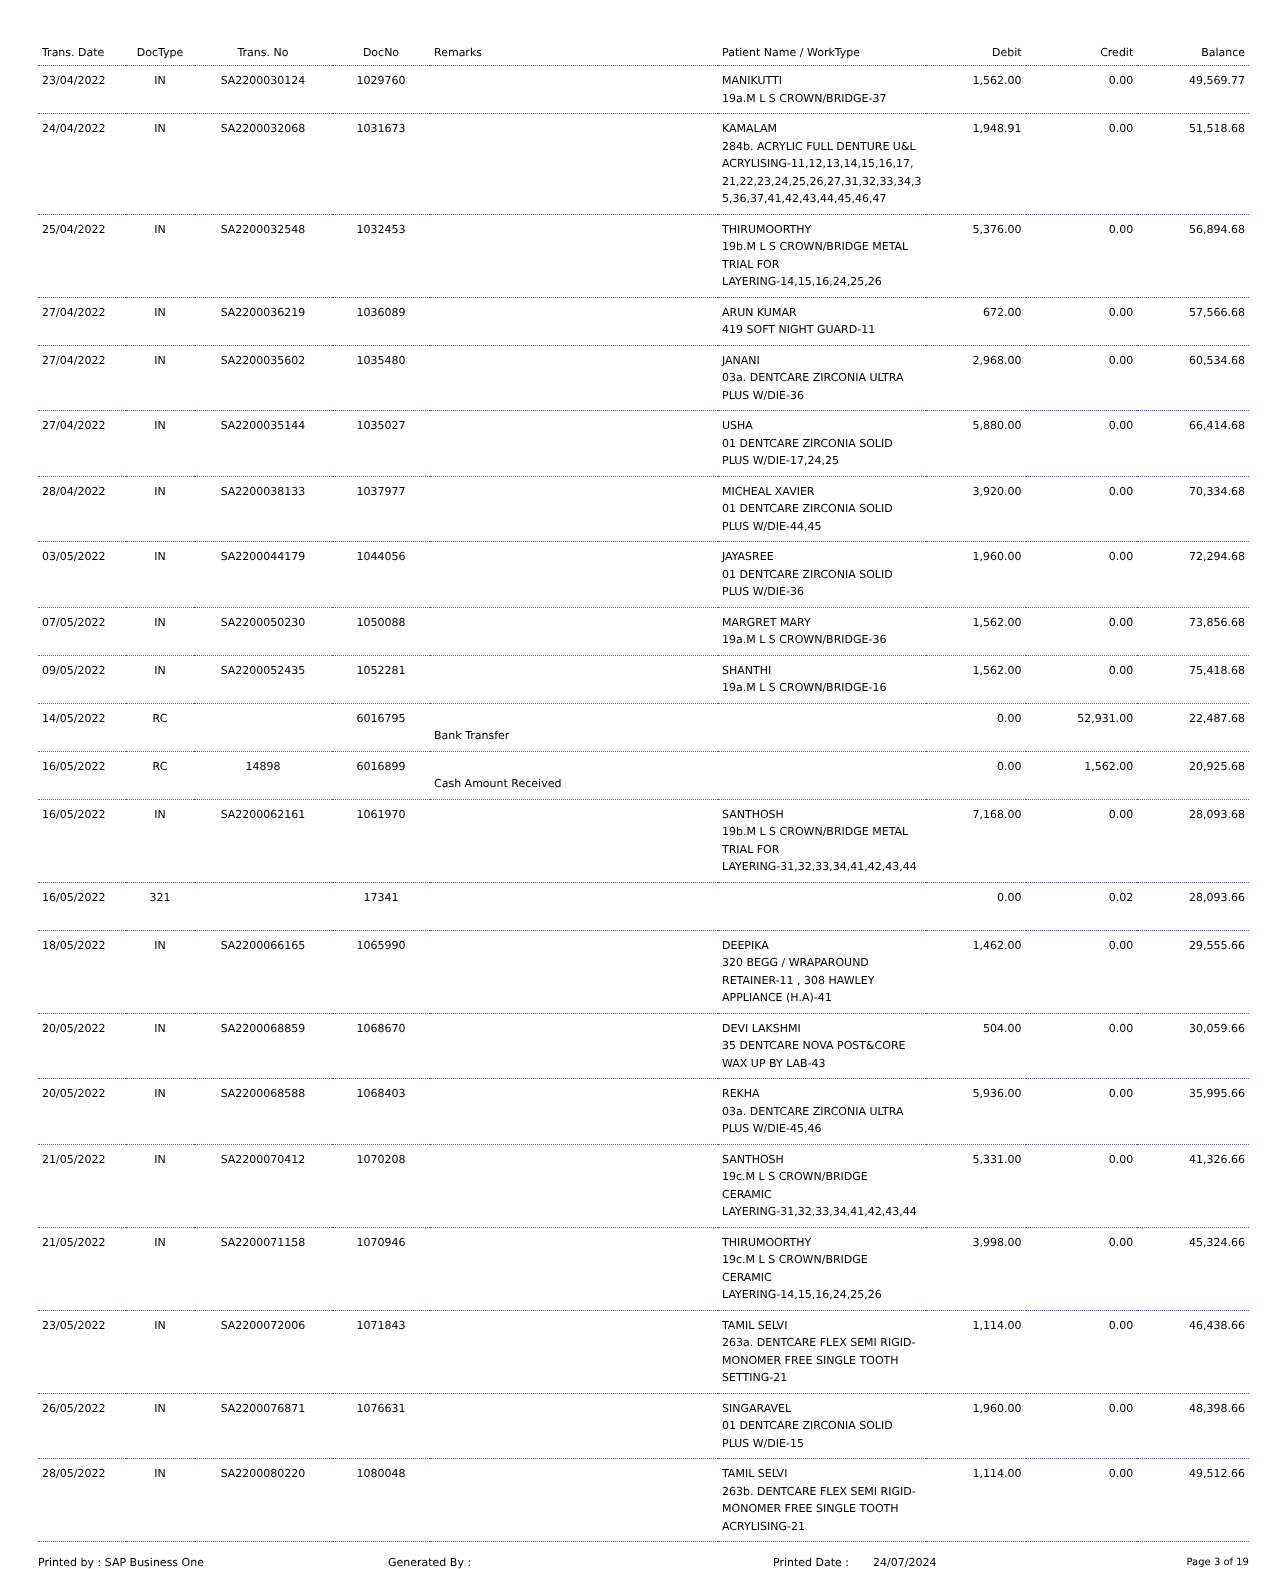| Trans. Date | DocType | Trans. No | DocNo | Remarks | Patient Name / WorkType | Debit | Credit | Balance |
| --- | --- | --- | --- | --- | --- | --- | --- | --- |
| 23/04/2022 | IN | SA2200030124 | 1029760 | | MANIKUTTI 19a.M L S CROWN/BRIDGE-37 | 1,562.00 | 0.00 | 49,569.77 |
| 24/04/2022 | IN | SA2200032068 | 1031673 | | KAMALAM 284b. ACRYLIC FULL DENTURE U&L ACRYLISING-11,12,13,14,15,16,17, 21,22,23,24,25,26,27,31,32,33,34,3 5,36,37,41,42,43,44,45,46,47 | 1,948.91 | 0.00 | 51,518.68 |
| 25/04/2022 | IN | SA2200032548 | 1032453 | | THIRUMOORTHY 19b.M L S CROWN/BRIDGE METAL TRIAL FOR LAYERING-14,15,16,24,25,26 | 5,376.00 | 0.00 | 56,894.68 |
| 27/04/2022 | IN | SA2200036219 | 1036089 | | ARUN KUMAR 419 SOFT NIGHT GUARD-11 | 672.00 | 0.00 | 57,566.68 |
| 27/04/2022 | IN | SA2200035602 | 1035480 | | JANANI 03a. DENTCARE ZIRCONIA ULTRA PLUS W/DIE-36 | 2,968.00 | 0.00 | 60,534.68 |
| 27/04/2022 | IN | SA2200035144 | 1035027 | | USHA 01 DENTCARE ZIRCONIA SOLID PLUS W/DIE-17,24,25 | 5,880.00 | 0.00 | 66,414.68 |
| 28/04/2022 | IN | SA2200038133 | 1037977 | | MICHEAL XAVIER 01 DENTCARE ZIRCONIA SOLID PLUS W/DIE-44,45 | 3,920.00 | 0.00 | 70,334.68 |
| 03/05/2022 | IN | SA2200044179 | 1044056 | | JAYASREE 01 DENTCARE ZIRCONIA SOLID PLUS W/DIE-36 | 1,960.00 | 0.00 | 72,294.68 |
| 07/05/2022 | IN | SA2200050230 | 1050088 | | MARGRET MARY 19a.M L S CROWN/BRIDGE-36 | 1,562.00 | 0.00 | 73,856.68 |
| 09/05/2022 | IN | SA2200052435 | 1052281 | | SHANTHI 19a.M L S CROWN/BRIDGE-16 | 1,562.00 | 0.00 | 75,418.68 |
| 14/05/2022 | RC | | 6016795 | Bank Transfer | | 0.00 | 52,931.00 | 22,487.68 |
| 16/05/2022 | RC | 14898 | 6016899 | Cash Amount Received | | 0.00 | 1,562.00 | 20,925.68 |
| 16/05/2022 | IN | SA2200062161 | 1061970 | | SANTHOSH 19b.M L S CROWN/BRIDGE METAL TRIAL FOR LAYERING-31,32,33,34,41,42,43,44 | 7,168.00 | 0.00 | 28,093.68 |
| 16/05/2022 | 321 | | 17341 | | | 0.00 | 0.02 | 28,093.66 |
| 18/05/2022 | IN | SA2200066165 | 1065990 | | DEEPIKA 320 BEGG / WRAPAROUND RETAINER-11 , 308 HAWLEY APPLIANCE (H.A)-41 | 1,462.00 | 0.00 | 29,555.66 |
| 20/05/2022 | IN | SA2200068859 | 1068670 | | DEVI LAKSHMI 35 DENTCARE NOVA POST&CORE WAX UP BY LAB-43 | 504.00 | 0.00 | 30,059.66 |
| 20/05/2022 | IN | SA2200068588 | 1068403 | | REKHA 03a. DENTCARE ZIRCONIA ULTRA PLUS W/DIE-45,46 | 5,936.00 | 0.00 | 35,995.66 |
| 21/05/2022 | IN | SA2200070412 | 1070208 | | SANTHOSH 19c.M L S CROWN/BRIDGE CERAMIC LAYERING-31,32,33,34,41,42,43,44 | 5,331.00 | 0.00 | 41,326.66 |
| 21/05/2022 | IN | SA2200071158 | 1070946 | | THIRUMOORTHY 19c.M L S CROWN/BRIDGE CERAMIC LAYERING-14,15,16,24,25,26 | 3,998.00 | 0.00 | 45,324.66 |
| 23/05/2022 | IN | SA2200072006 | 1071843 | | TAMIL SELVI 263a. DENTCARE FLEX SEMI RIGID-MONOMER FREE SINGLE TOOTH SETTING-21 | 1,114.00 | 0.00 | 46,438.66 |
| 26/05/2022 | IN | SA2200076871 | 1076631 | | SINGARAVEL 01 DENTCARE ZIRCONIA SOLID PLUS W/DIE-15 | 1,960.00 | 0.00 | 48,398.66 |
| 28/05/2022 | IN | SA2200080220 | 1080048 | | TAMIL SELVI 263b. DENTCARE FLEX SEMI RIGID-MONOMER FREE SINGLE TOOTH ACRYLISING-21 | 1,114.00 | 0.00 | 49,512.66 |
Printed by : SAP Business One Generated By : Printed Date : 24/07/2024 Page 3 of 19